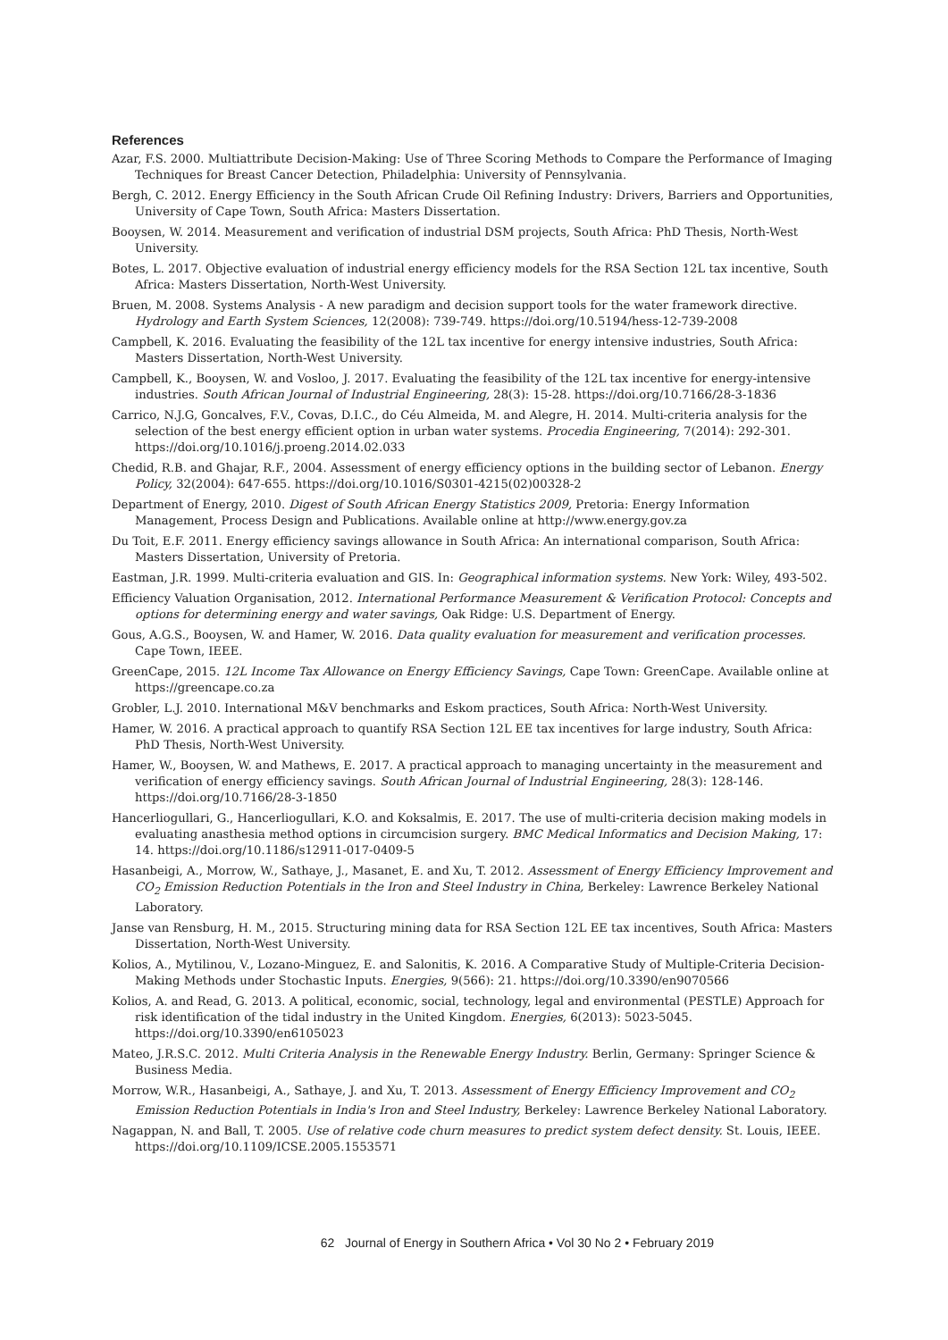References
Azar, F.S. 2000. Multiattribute Decision-Making: Use of Three Scoring Methods to Compare the Performance of Imaging Techniques for Breast Cancer Detection, Philadelphia: University of Pennsylvania.
Bergh, C. 2012. Energy Efficiency in the South African Crude Oil Refining Industry: Drivers, Barriers and Opportunities, University of Cape Town, South Africa: Masters Dissertation.
Booysen, W. 2014. Measurement and verification of industrial DSM projects, South Africa: PhD Thesis, North-West University.
Botes, L. 2017. Objective evaluation of industrial energy efficiency models for the RSA Section 12L tax incentive, South Africa: Masters Dissertation, North-West University.
Bruen, M. 2008. Systems Analysis - A new paradigm and decision support tools for the water framework directive. Hydrology and Earth System Sciences, 12(2008): 739-749. https://doi.org/10.5194/hess-12-739-2008
Campbell, K. 2016. Evaluating the feasibility of the 12L tax incentive for energy intensive industries, South Africa: Masters Dissertation, North-West University.
Campbell, K., Booysen, W. and Vosloo, J. 2017. Evaluating the feasibility of the 12L tax incentive for energy-intensive industries. South African Journal of Industrial Engineering, 28(3): 15-28. https://doi.org/10.7166/28-3-1836
Carrico, N.J.G, Goncalves, F.V., Covas, D.I.C., do Céu Almeida, M. and Alegre, H. 2014. Multi-criteria analysis for the selection of the best energy efficient option in urban water systems. Procedia Engineering, 7(2014): 292-301. https://doi.org/10.1016/j.proeng.2014.02.033
Chedid, R.B. and Ghajar, R.F., 2004. Assessment of energy efficiency options in the building sector of Lebanon. Energy Policy, 32(2004): 647-655. https://doi.org/10.1016/S0301-4215(02)00328-2
Department of Energy, 2010. Digest of South African Energy Statistics 2009, Pretoria: Energy Information Management, Process Design and Publications. Available online at http://www.energy.gov.za
Du Toit, E.F. 2011. Energy efficiency savings allowance in South Africa: An international comparison, South Africa: Masters Dissertation, University of Pretoria.
Eastman, J.R. 1999. Multi-criteria evaluation and GIS. In: Geographical information systems. New York: Wiley, 493-502.
Efficiency Valuation Organisation, 2012. International Performance Measurement & Verification Protocol: Concepts and options for determining energy and water savings, Oak Ridge: U.S. Department of Energy.
Gous, A.G.S., Booysen, W. and Hamer, W. 2016. Data quality evaluation for measurement and verification processes. Cape Town, IEEE.
GreenCape, 2015. 12L Income Tax Allowance on Energy Efficiency Savings, Cape Town: GreenCape. Available online at https://greencape.co.za
Grobler, L.J. 2010. International M&V benchmarks and Eskom practices, South Africa: North-West University.
Hamer, W. 2016. A practical approach to quantify RSA Section 12L EE tax incentives for large industry, South Africa: PhD Thesis, North-West University.
Hamer, W., Booysen, W. and Mathews, E. 2017. A practical approach to managing uncertainty in the measurement and verification of energy efficiency savings. South African Journal of Industrial Engineering, 28(3): 128-146. https://doi.org/10.7166/28-3-1850
Hancerliogullari, G., Hancerliogullari, K.O. and Koksalmis, E. 2017. The use of multi-criteria decision making models in evaluating anasthesia method options in circumcision surgery. BMC Medical Informatics and Decision Making, 17: 14. https://doi.org/10.1186/s12911-017-0409-5
Hasanbeigi, A., Morrow, W., Sathaye, J., Masanet, E. and Xu, T. 2012. Assessment of Energy Efficiency Improvement and CO<sub>2</sub> Emission Reduction Potentials in the Iron and Steel Industry in China, Berkeley: Lawrence Berkeley National Laboratory.
Janse van Rensburg, H. M., 2015. Structuring mining data for RSA Section 12L EE tax incentives, South Africa: Masters Dissertation, North-West University.
Kolios, A., Mytilinou, V., Lozano-Minguez, E. and Salonitis, K. 2016. A Comparative Study of Multiple-Criteria Decision-Making Methods under Stochastic Inputs. Energies, 9(566): 21. https://doi.org/10.3390/en9070566
Kolios, A. and Read, G. 2013. A political, economic, social, technology, legal and environmental (PESTLE) Approach for risk identification of the tidal industry in the United Kingdom. Energies, 6(2013): 5023-5045. https://doi.org/10.3390/en6105023
Mateo, J.R.S.C. 2012. Multi Criteria Analysis in the Renewable Energy Industry. Berlin, Germany: Springer Science & Business Media.
Morrow, W.R., Hasanbeigi, A., Sathaye, J. and Xu, T. 2013. Assessment of Energy Efficiency Improvement and CO<sub>2</sub> Emission Reduction Potentials in India's Iron and Steel Industry, Berkeley: Lawrence Berkeley National Laboratory.
Nagappan, N. and Ball, T. 2005. Use of relative code churn measures to predict system defect density. St. Louis, IEEE. https://doi.org/10.1109/ICSE.2005.1553571
62 Journal of Energy in Southern Africa • Vol 30 No 2 • February 2019